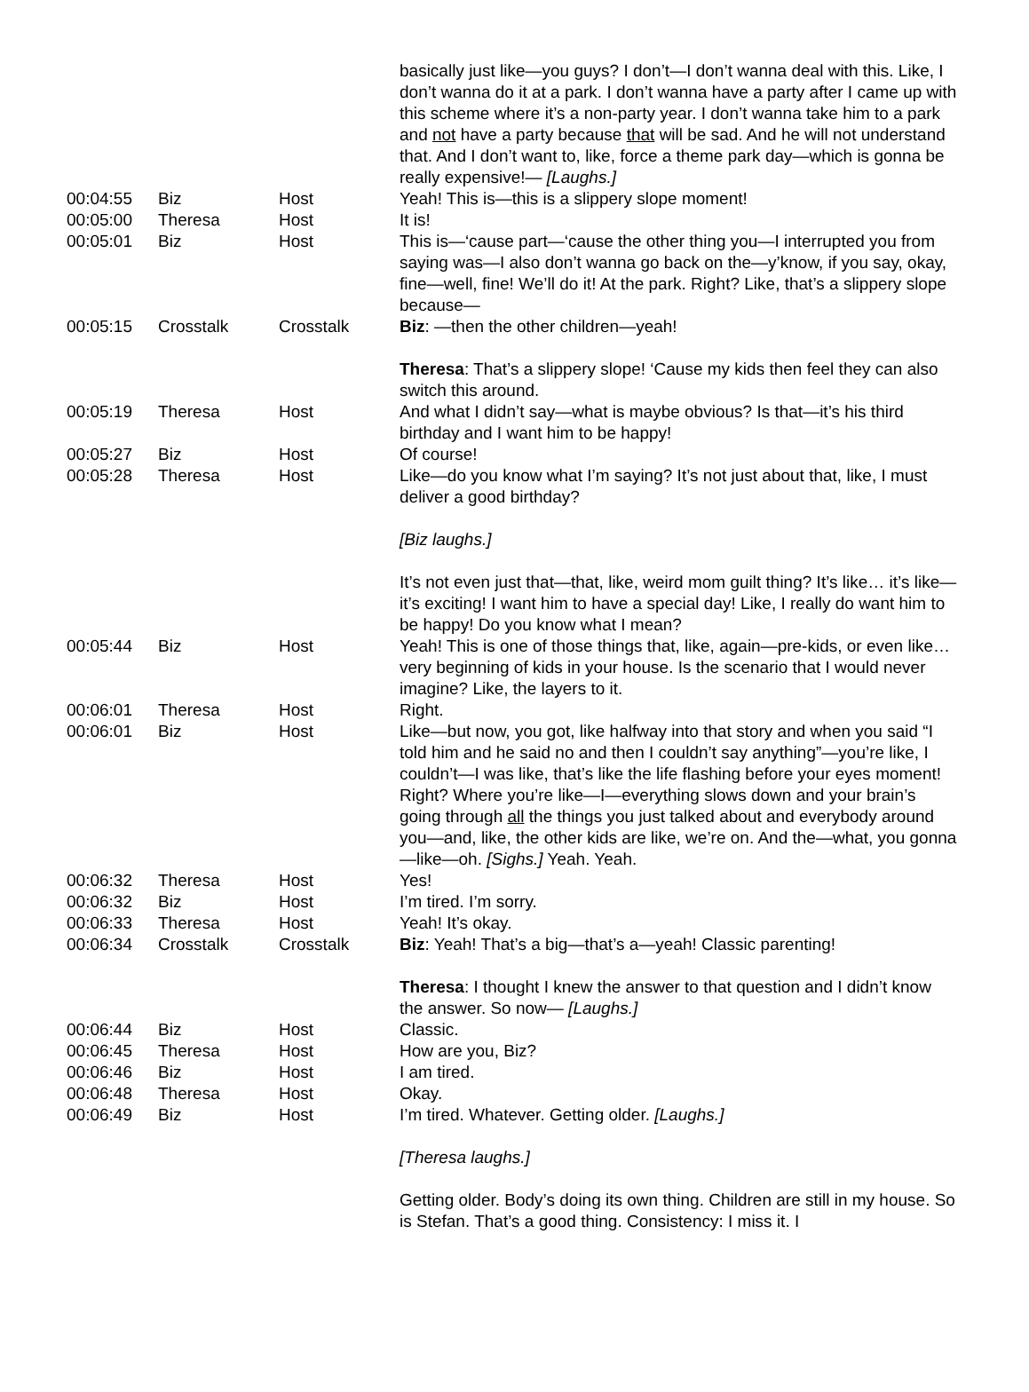| | | | basically just like—you guys? I don’t—I don’t wanna deal with this. Like, I don’t wanna do it at a park. I don’t wanna have a party after I came up with this scheme where it’s a non-party year. I don’t wanna take him to a park and not have a party because that will be sad. And he will not understand that. And I don’t want to, like, force a theme park day—which is gonna be really expensive!— [Laughs.] |
| 00:04:55 | Biz | Host | Yeah! This is—this is a slippery slope moment! |
| 00:05:00 | Theresa | Host | It is! |
| 00:05:01 | Biz | Host | This is—‘cause part—‘cause the other thing you—I interrupted you from saying was—I also don’t wanna go back on the—y’know, if you say, okay, fine—well, fine! We’ll do it! At the park. Right? Like, that’s a slippery slope because— |
| 00:05:15 | Crosstalk | Crosstalk | Biz : —then the other children—yeah! Theresa : That’s a slippery slope! ‘Cause my kids then feel they can also switch this around. |
| 00:05:19 | Theresa | Host | And what I didn’t say—what is maybe obvious? Is that—it’s his third birthday and I want him to be happy! |
| 00:05:27 | Biz | Host | Of course! |
| 00:05:28 | Theresa | Host | Like—do you know what I’m saying? It’s not just about that, like, I must deliver a good birthday? [Biz laughs.] It’s not even just that—that, like, weird mom guilt thing? It’s like… it’s like—it’s exciting! I want him to have a special day! Like, I really do want him to be happy! Do you know what I mean? |
| 00:05:44 | Biz | Host | Yeah! This is one of those things that, like, again—pre-kids, or even like… very beginning of kids in your house. Is the scenario that I would never imagine? Like, the layers to it. |
| 00:06:01 | Theresa | Host | Right. |
| 00:06:01 | Biz | Host | Like—but now, you got, like halfway into that story and when you said “I told him and he said no and then I couldn’t say anything”—you’re like, I couldn’t—I was like, that’s like the life flashing before your eyes moment! Right? Where you’re like—I—everything slows down and your brain’s going through all the things you just talked about and everybody around you—and, like, the other kids are like, we’re on. And the—what, you gonna—like—oh. [Sighs.] Yeah. Yeah. |
| 00:06:32 | Theresa | Host | Yes! |
| 00:06:32 | Biz | Host | I’m tired. I’m sorry. |
| 00:06:33 | Theresa | Host | Yeah! It’s okay. |
| 00:06:34 | Crosstalk | Crosstalk | Biz : Yeah! That’s a big—that’s a—yeah! Classic parenting! Theresa : I thought I knew the answer to that question and I didn’t know the answer. So now— [Laughs.] |
| 00:06:44 | Biz | Host | Classic. |
| 00:06:45 | Theresa | Host | How are you, Biz? |
| 00:06:46 | Biz | Host | I am tired. |
| 00:06:48 | Theresa | Host | Okay. |
| 00:06:49 | Biz | Host | I’m tired. Whatever. Getting older. [Laughs.] [Theresa laughs.] Getting older. Body’s doing its own thing. Children are still in my house. So is Stefan. That’s a good thing. Consistency: I miss it. I |